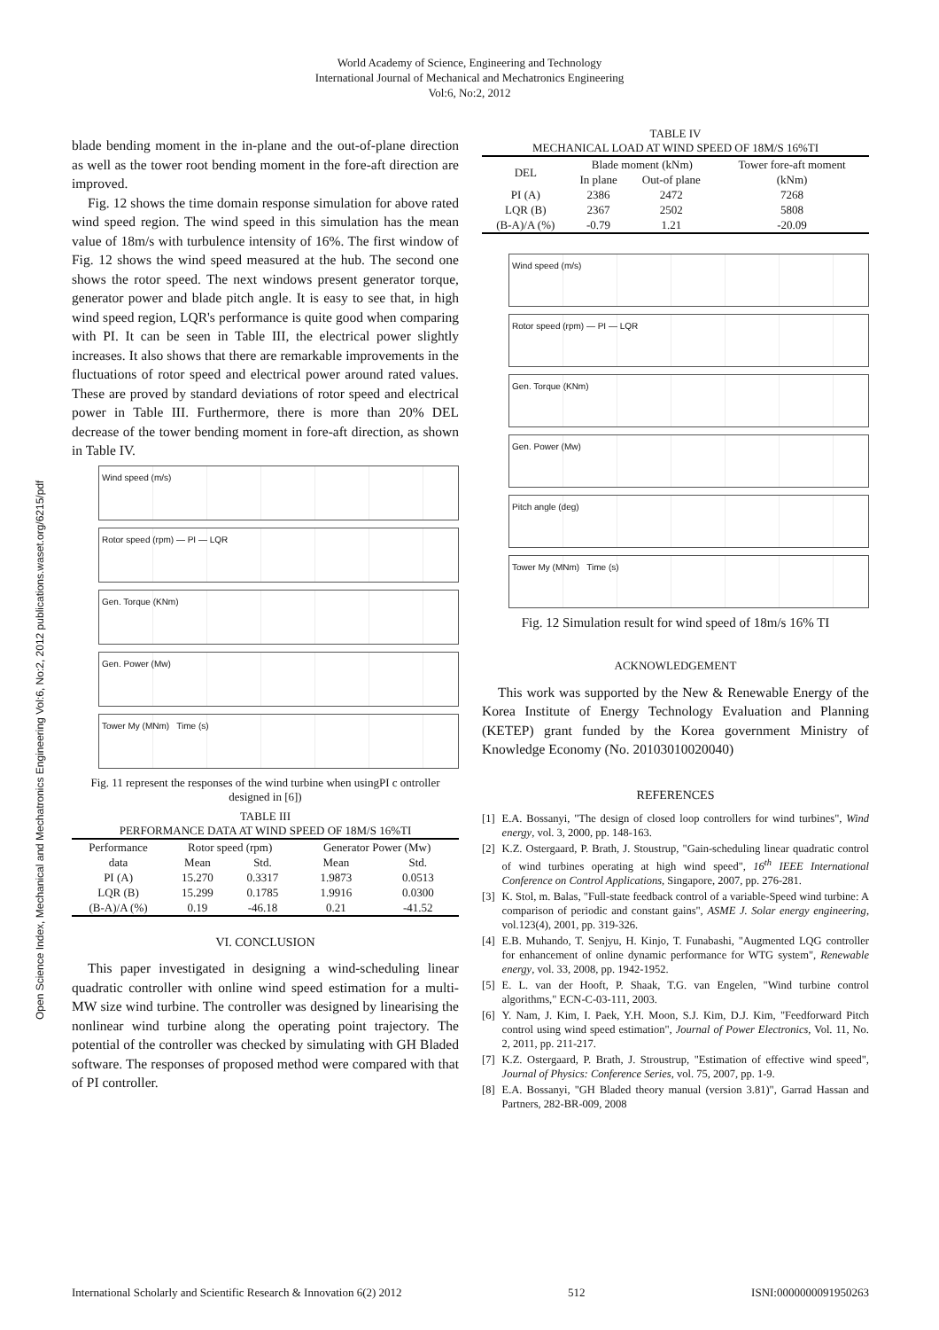World Academy of Science, Engineering and Technology
International Journal of Mechanical and Mechatronics Engineering
Vol:6, No:2, 2012
Open Science Index, Mechanical and Mechatronics Engineering Vol:6, No:2, 2012 publications.waset.org/6215/pdf
blade bending moment in the in-plane and the out-of-plane direction as well as the tower root bending moment in the fore-aft direction are improved.
Fig. 12 shows the time domain response simulation for above rated wind speed region. The wind speed in this simulation has the mean value of 18m/s with turbulence intensity of 16%. The first window of Fig. 12 shows the wind speed measured at the hub. The second one shows the rotor speed. The next windows present generator torque, generator power and blade pitch angle. It is easy to see that, in high wind speed region, LQR's performance is quite good when comparing with PI. It can be seen in Table III, the electrical power slightly increases. It also shows that there are remarkable improvements in the fluctuations of rotor speed and electrical power around rated values. These are proved by standard deviations of rotor speed and electrical power in Table III. Furthermore, there is more than 20% DEL decrease of the tower bending moment in fore-aft direction, as shown in Table IV.
Wind speed (m/s)
Rotor speed (rpm) — PI — LQR
Gen. Torque (KNm)
Gen. Power (Mw)
Tower My (MNm) Time (s)
Fig. 11 represent the responses of the wind turbine when usingPI c ontroller designed in [6])
TABLE III
PERFORMANCE DATA AT WIND SPEED OF 18M/S 16%TI
| Performance | Rotor speed (rpm) | | Generator Power (Mw) | |
| --- | --- | --- | --- | --- |
| data | Mean | Std. | Mean | Std. |
| PI (A) | 15.270 | 0.3317 | 1.9873 | 0.0513 |
| LQR (B) | 15.299 | 0.1785 | 1.9916 | 0.0300 |
| (B-A)/A (%) | 0.19 | -46.18 | 0.21 | -41.52 |
VI. CONCLUSION
This paper investigated in designing a wind-scheduling linear quadratic controller with online wind speed estimation for a multi-MW size wind turbine. The controller was designed by linearising the nonlinear wind turbine along the operating point trajectory. The potential of the controller was checked by simulating with GH Bladed software. The responses of proposed method were compared with that of PI controller.
TABLE IV
MECHANICAL LOAD AT WIND SPEED OF 18M/S 16%TI
| DEL | Blade moment (kNm) | | Tower fore-aft moment |
| --- | --- | --- | --- |
| | In plane | Out-of plane | (kNm) |
| PI (A) | 2386 | 2472 | 7268 |
| LQR (B) | 2367 | 2502 | 5808 |
| (B-A)/A (%) | -0.79 | 1.21 | -20.09 |
Wind speed (m/s)
Rotor speed (rpm) — PI — LQR
Gen. Torque (KNm)
Gen. Power (Mw)
Pitch angle (deg)
Tower My (MNm) Time (s)
Fig. 12 Simulation result for wind speed of 18m/s 16% TI
ACKNOWLEDGEMENT
This work was supported by the New & Renewable Energy of the Korea Institute of Energy Technology Evaluation and Planning (KETEP) grant funded by the Korea government Ministry of Knowledge Economy (No. 20103010020040)
REFERENCES
[1] E.A. Bossanyi, "The design of closed loop controllers for wind turbines", Wind energy, vol. 3, 2000, pp. 148-163.
[2] K.Z. Ostergaard, P. Brath, J. Stoustrup, "Gain-scheduling linear quadratic control of wind turbines operating at high wind speed", 16<sup>th</sup> IEEE International Conference on Control Applications, Singapore, 2007, pp. 276-281.
[3] K. Stol, m. Balas, "Full-state feedback control of a variable-Speed wind turbine: A comparison of periodic and constant gains", ASME J. Solar energy engineering, vol.123(4), 2001, pp. 319-326.
[4] E.B. Muhando, T. Senjyu, H. Kinjo, T. Funabashi, "Augmented LQG controller for enhancement of online dynamic performance for WTG system", Renewable energy, vol. 33, 2008, pp. 1942-1952.
[5] E. L. van der Hooft, P. Shaak, T.G. van Engelen, "Wind turbine control algorithms," ECN-C-03-111, 2003.
[6] Y. Nam, J. Kim, I. Paek, Y.H. Moon, S.J. Kim, D.J. Kim, "Feedforward Pitch control using wind speed estimation", Journal of Power Electronics, Vol. 11, No. 2, 2011, pp. 211-217.
[7] K.Z. Ostergaard, P. Brath, J. Stroustrup, "Estimation of effective wind speed", Journal of Physics: Conference Series, vol. 75, 2007, pp. 1-9.
[8] E.A. Bossanyi, "GH Bladed theory manual (version 3.81)", Garrad Hassan and Partners, 282-BR-009, 2008
International Scholarly and Scientific Research & Innovation 6(2) 2012 512 ISNI:0000000091950263